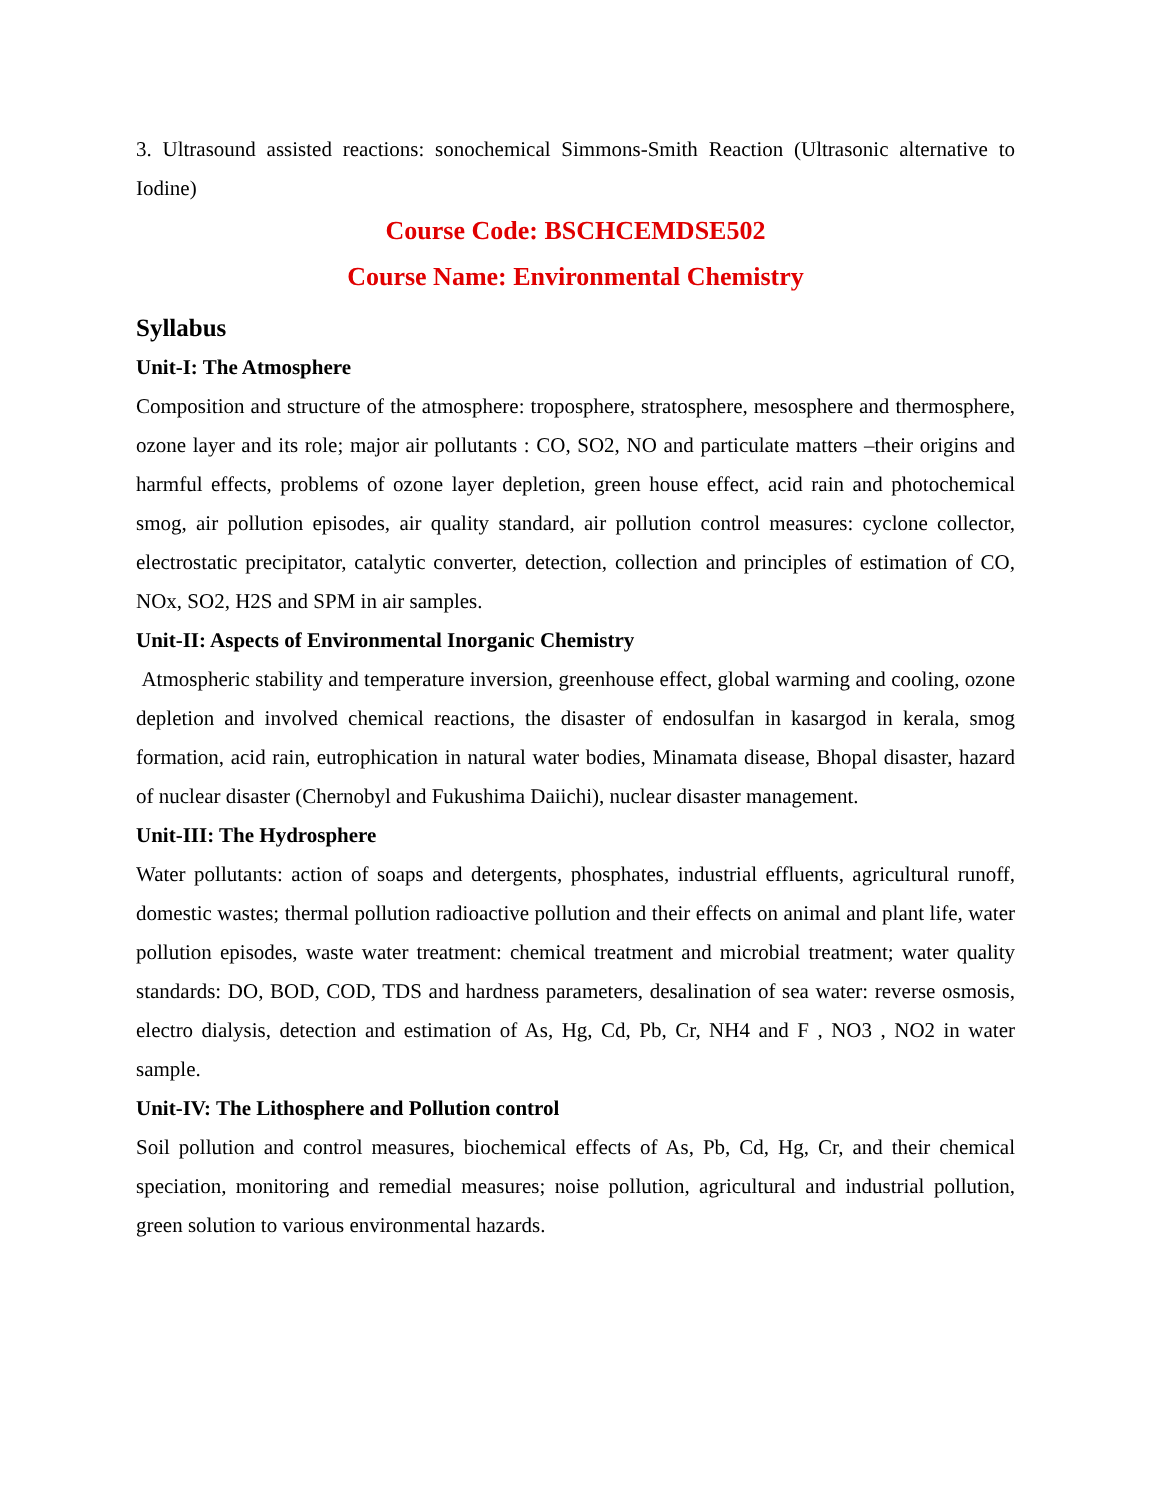3. Ultrasound assisted reactions: sonochemical Simmons-Smith Reaction (Ultrasonic alternative to Iodine)
Course Code: BSCHCEMDSE502
Course Name: Environmental Chemistry
Syllabus
Unit-I: The Atmosphere
Composition and structure of the atmosphere: troposphere, stratosphere, mesosphere and thermosphere, ozone layer and its role; major air pollutants : CO, SO2, NO and particulate matters –their origins and harmful effects, problems of ozone layer depletion, green house effect, acid rain and photochemical smog, air pollution episodes, air quality standard, air pollution control measures: cyclone collector, electrostatic precipitator, catalytic converter, detection, collection and principles of estimation of CO, NOx, SO2, H2S and SPM in air samples.
Unit-II: Aspects of Environmental Inorganic Chemistry
Atmospheric stability and temperature inversion, greenhouse effect, global warming and cooling, ozone depletion and involved chemical reactions, the disaster of endosulfan in kasargod in kerala, smog formation, acid rain, eutrophication in natural water bodies, Minamata disease, Bhopal disaster, hazard of nuclear disaster (Chernobyl and Fukushima Daiichi), nuclear disaster management.
Unit-III: The Hydrosphere
Water pollutants: action of soaps and detergents, phosphates, industrial effluents, agricultural runoff, domestic wastes; thermal pollution radioactive pollution and their effects on animal and plant life, water pollution episodes, waste water treatment: chemical treatment and microbial treatment; water quality standards: DO, BOD, COD, TDS and hardness parameters, desalination of sea water: reverse osmosis, electro dialysis, detection and estimation of As, Hg, Cd, Pb, Cr, NH4 and F , NO3 , NO2 in water sample.
Unit-IV: The Lithosphere and Pollution control
Soil pollution and control measures, biochemical effects of As, Pb, Cd, Hg, Cr, and their chemical speciation, monitoring and remedial measures; noise pollution, agricultural and industrial pollution, green solution to various environmental hazards.